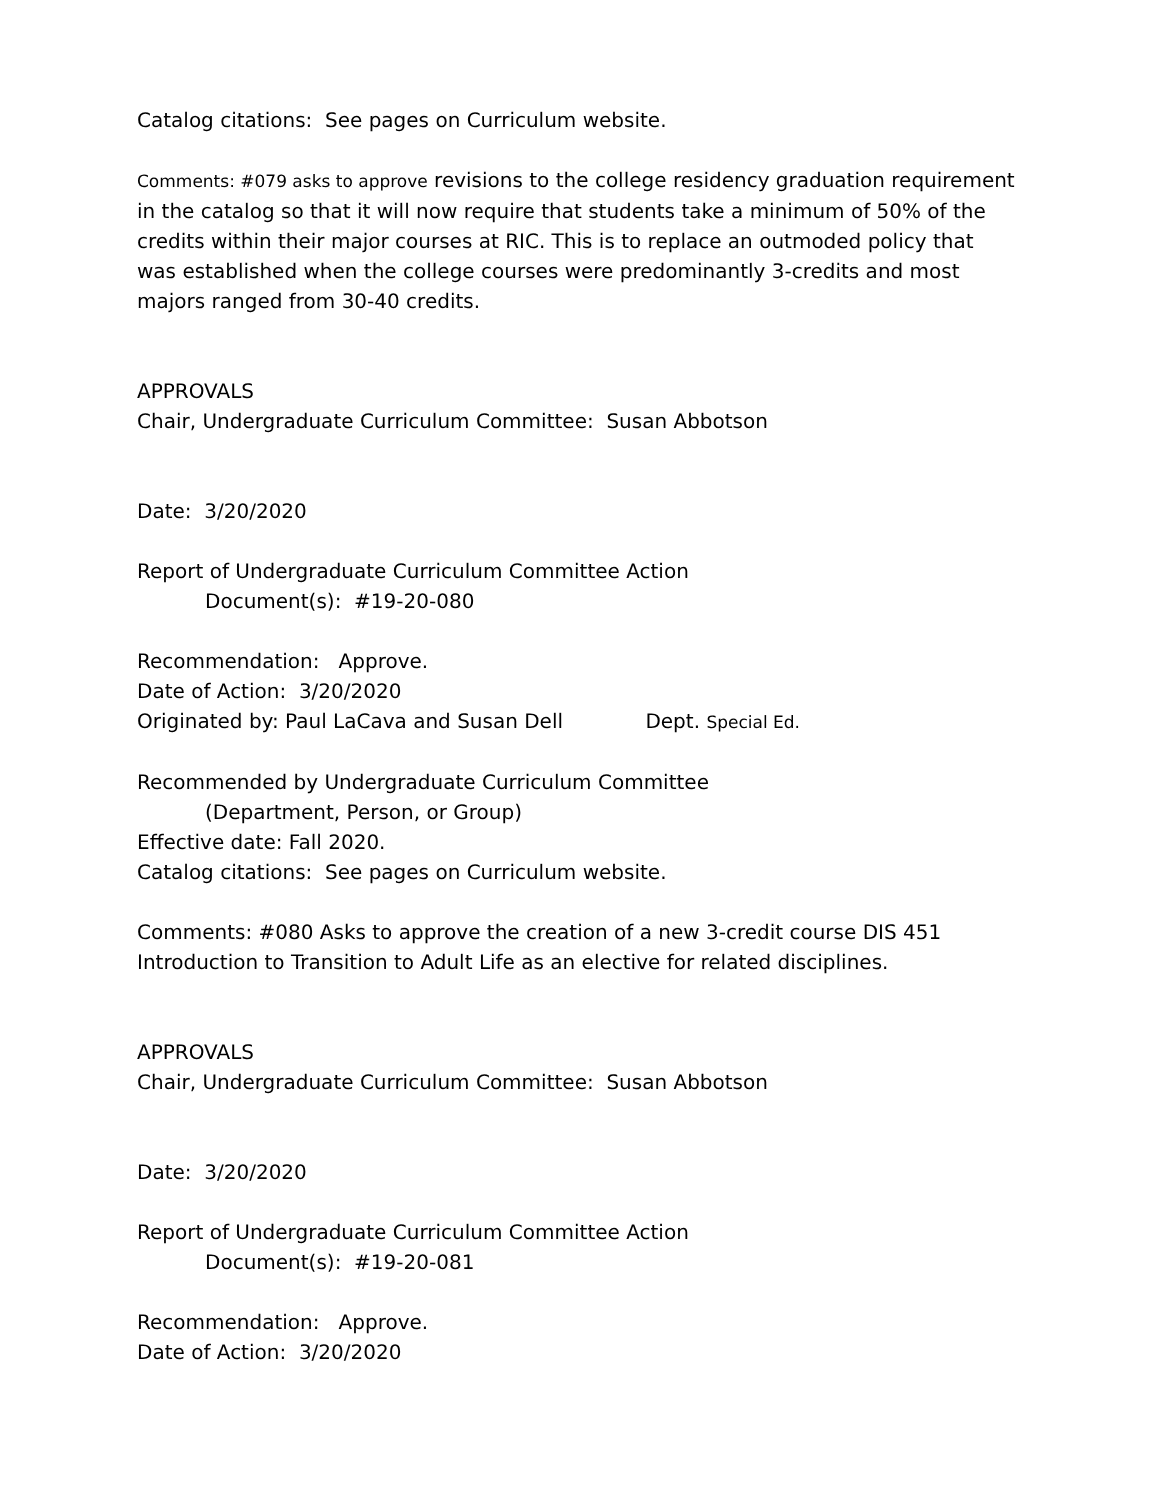Catalog citations: See pages on Curriculum website.
Comments: #079 asks to approve revisions to the college residency graduation requirement in the catalog so that it will now require that students take a minimum of 50% of the credits within their major courses at RIC. This is to replace an outmoded policy that was established when the college courses were predominantly 3-credits and most majors ranged from 30-40 credits.
APPROVALS
Chair, Undergraduate Curriculum Committee: Susan Abbotson
Date: 3/20/2020
Report of Undergraduate Curriculum Committee Action
Document(s): #19-20-080
Recommendation: Approve.
Date of Action: 3/20/2020
Originated by: Paul LaCava and Susan Dell Dept. Special Ed.
Recommended by Undergraduate Curriculum Committee
(Department, Person, or Group)
Effective date: Fall 2020.
Catalog citations: See pages on Curriculum website.
Comments: #080 Asks to approve the creation of a new 3-credit course DIS 451 Introduction to Transition to Adult Life as an elective for related disciplines.
APPROVALS
Chair, Undergraduate Curriculum Committee: Susan Abbotson
Date: 3/20/2020
Report of Undergraduate Curriculum Committee Action
Document(s): #19-20-081
Recommendation: Approve.
Date of Action: 3/20/2020